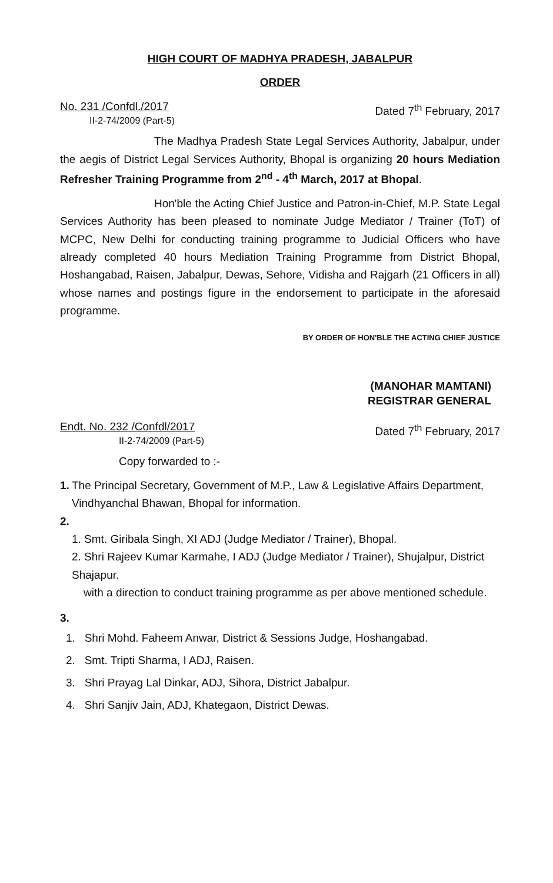HIGH COURT OF MADHYA PRADESH, JABALPUR
ORDER
No. 231 /Confdl./2017
II-2-74/2009 (Part-5)
Dated 7<sup>th</sup> February, 2017
The Madhya Pradesh State Legal Services Authority, Jabalpur, under the aegis of District Legal Services Authority, Bhopal is organizing 20 hours Mediation Refresher Training Programme from 2<sup>nd</sup> - 4<sup>th</sup> March, 2017 at Bhopal.
Hon'ble the Acting Chief Justice and Patron-in-Chief, M.P. State Legal Services Authority has been pleased to nominate Judge Mediator / Trainer (ToT) of MCPC, New Delhi for conducting training programme to Judicial Officers who have already completed 40 hours Mediation Training Programme from District Bhopal, Hoshangabad, Raisen, Jabalpur, Dewas, Sehore, Vidisha and Rajgarh (21 Officers in all) whose names and postings figure in the endorsement to participate in the aforesaid programme.
BY ORDER OF HON'BLE THE ACTING CHIEF JUSTICE
(MANOHAR MAMTANI)
REGISTRAR GENERAL
Endt. No. 232 /Confdl/2017
II-2-74/2009 (Part-5)
Dated 7<sup>th</sup> February, 2017
Copy forwarded to :-
1. The Principal Secretary, Government of M.P., Law & Legislative Affairs Department, Vindhyanchal Bhawan, Bhopal for information.
2.
1. Smt. Giribala Singh, XI ADJ (Judge Mediator / Trainer), Bhopal.
2. Shri Rajeev Kumar Karmahe, I ADJ (Judge Mediator / Trainer), Shujalpur, District Shajapur.
with a direction to conduct training programme as per above mentioned schedule.
3.
1. Shri Mohd. Faheem Anwar, District & Sessions Judge, Hoshangabad.
2. Smt. Tripti Sharma, I ADJ, Raisen.
3. Shri Prayag Lal Dinkar, ADJ, Sihora, District Jabalpur.
4. Shri Sanjiv Jain, ADJ, Khategaon, District Dewas.